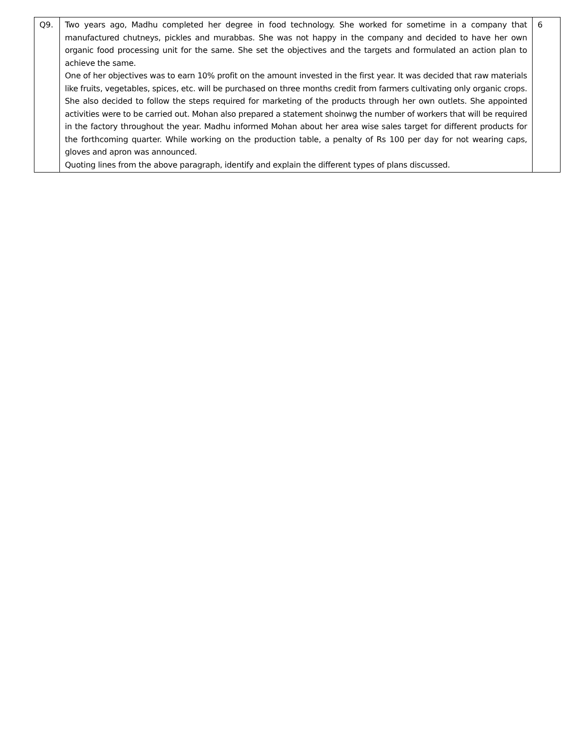| Q9. | Two years ago, Madhu completed her degree in food technology. She worked for sometime in a company that manufactured chutneys, pickles and murabbas. She was not happy in the company and decided to have her own organic food processing unit for the same. She set the objectives and the targets and formulated an action plan to achieve the same. One of her objectives was to earn 10% profit on the amount invested in the first year. It was decided that raw materials like fruits, vegetables, spices, etc. will be purchased on three months credit from farmers cultivating only organic crops. She also decided to follow the steps required for marketing of the products through her own outlets. She appointed activities were to be carried out. Mohan also prepared a statement shoinwg the number of workers that will be required in the factory throughout the year. Madhu informed Mohan about her area wise sales target for different products for the forthcoming quarter. While working on the production table, a penalty of Rs 100 per day for not wearing caps, gloves and apron was announced. Quoting lines from the above paragraph, identify and explain the different types of plans discussed. | 6 |